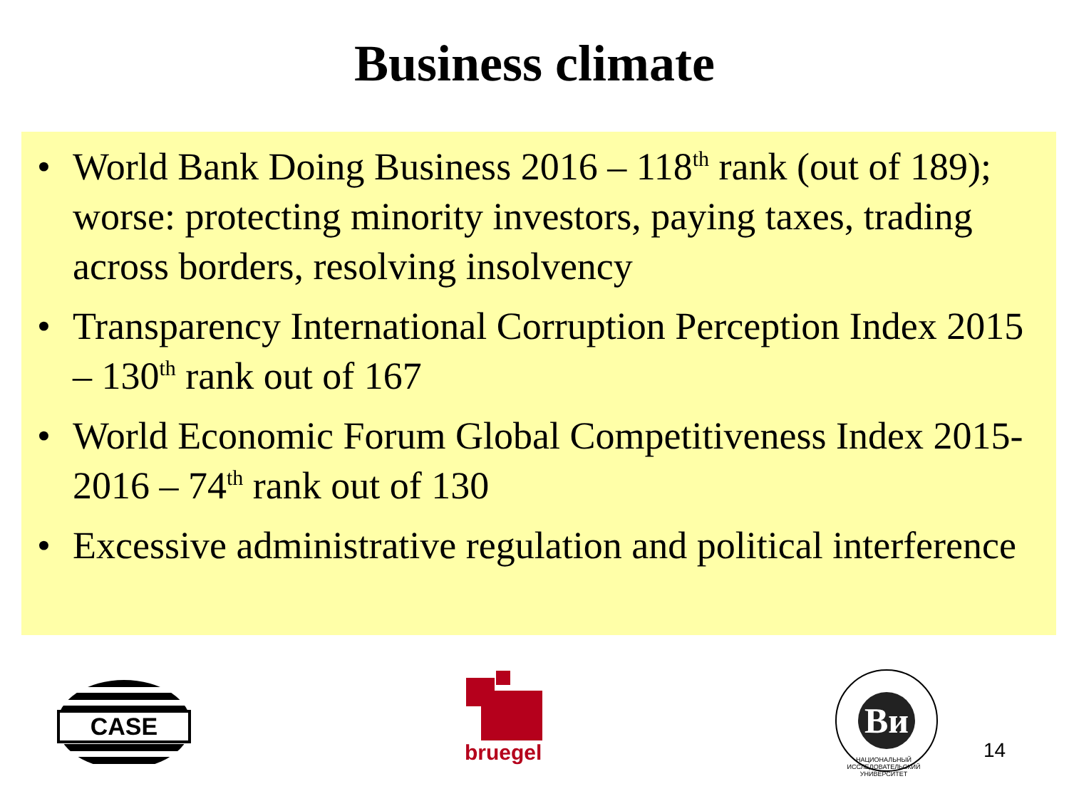Business climate
• World Bank Doing Business 2016 – 118<sup>th</sup> rank (out of 189); worse: protecting minority investors, paying taxes, trading across borders, resolving insolvency
• Transparency International Corruption Perception Index 2015 – 130<sup>th</sup> rank out of 167
• World Economic Forum Global Competitiveness Index 2015-2016 – 74<sup>th</sup> rank out of 130
• Excessive administrative regulation and political interference
CASE
bruegel
Ви
НАЦИОНАЛЬНЫЙ ИССЛЕДОВАТЕЛЬСКИЙ
УНИВЕРСИТЕТ
14